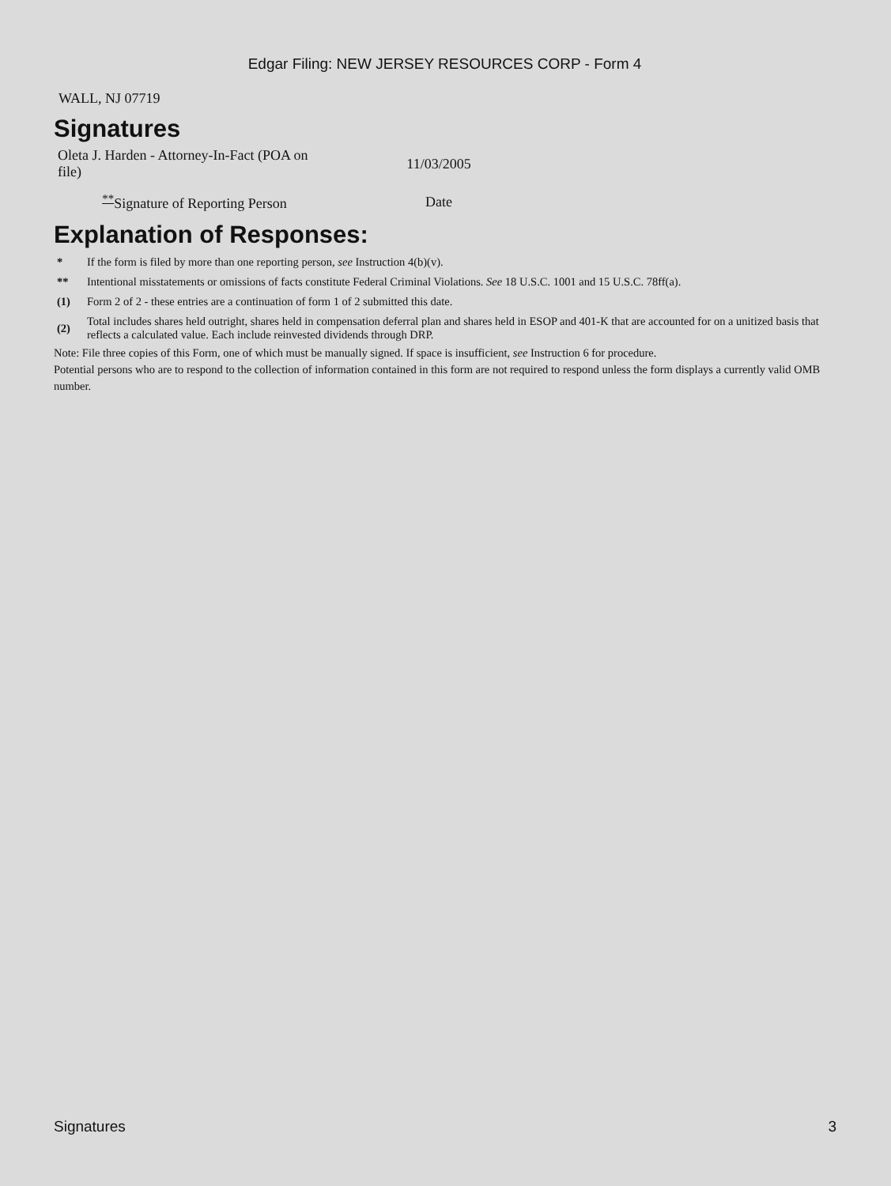Edgar Filing: NEW JERSEY RESOURCES CORP - Form 4
WALL, NJ 07719
Signatures
| Oleta J. Harden - Attorney-In-Fact (POA on file) | 11/03/2005 |
| <sup>**</sup> Signature of Reporting Person | Date |
Explanation of Responses:
| * | If the form is filed by more than one reporting person, see Instruction 4(b)(v). |
| ** | Intentional misstatements or omissions of facts constitute Federal Criminal Violations. See 18 U.S.C. 1001 and 15 U.S.C. 78ff(a). |
| (1) | Form 2 of 2 - these entries are a continuation of form 1 of 2 submitted this date. |
| (2) | Total includes shares held outright, shares held in compensation deferral plan and shares held in ESOP and 401-K that are accounted for on a unitized basis that reflects a calculated value. Each include reinvested dividends through DRP. |
Note: File three copies of this Form, one of which must be manually signed. If space is insufficient, see Instruction 6 for procedure.
Potential persons who are to respond to the collection of information contained in this form are not required to respond unless the form displays a currently valid OMB number.
Signatures 3